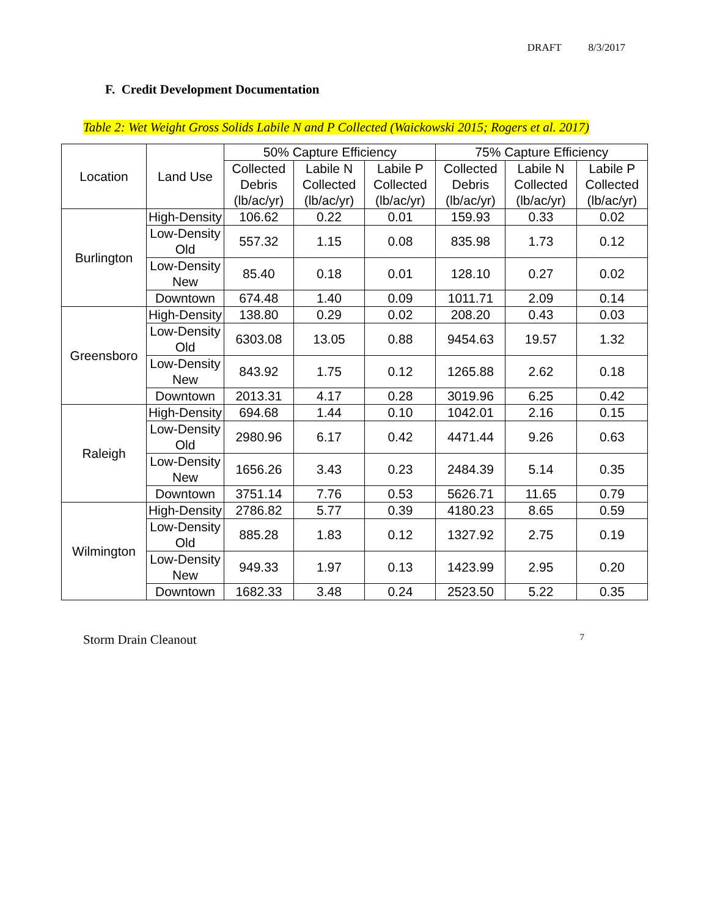DRAFT 8/3/2017
F. Credit Development Documentation
Table 2: Wet Weight Gross Solids Labile N and P Collected (Waickowski 2015; Rogers et al. 2017)
| Location | Land Use | 50% Capture Efficiency | | | 75% Capture Efficiency | | |
| --- | --- | --- | --- | --- | --- | --- | --- |
| | | Collected Debris (lb/ac/yr) | Labile N Collected (lb/ac/yr) | Labile P Collected (lb/ac/yr) | Collected Debris (lb/ac/yr) | Labile N Collected (lb/ac/yr) | Labile P Collected (lb/ac/yr) |
| Burlington | High-Density | 106.62 | 0.22 | 0.01 | 159.93 | 0.33 | 0.02 |
| | Low-Density Old | 557.32 | 1.15 | 0.08 | 835.98 | 1.73 | 0.12 |
| | Low-Density New | 85.40 | 0.18 | 0.01 | 128.10 | 0.27 | 0.02 |
| | Downtown | 674.48 | 1.40 | 0.09 | 1011.71 | 2.09 | 0.14 |
| Greensboro | High-Density | 138.80 | 0.29 | 0.02 | 208.20 | 0.43 | 0.03 |
| | Low-Density Old | 6303.08 | 13.05 | 0.88 | 9454.63 | 19.57 | 1.32 |
| | Low-Density New | 843.92 | 1.75 | 0.12 | 1265.88 | 2.62 | 0.18 |
| | Downtown | 2013.31 | 4.17 | 0.28 | 3019.96 | 6.25 | 0.42 |
| Raleigh | High-Density | 694.68 | 1.44 | 0.10 | 1042.01 | 2.16 | 0.15 |
| | Low-Density Old | 2980.96 | 6.17 | 0.42 | 4471.44 | 9.26 | 0.63 |
| | Low-Density New | 1656.26 | 3.43 | 0.23 | 2484.39 | 5.14 | 0.35 |
| | Downtown | 3751.14 | 7.76 | 0.53 | 5626.71 | 11.65 | 0.79 |
| Wilmington | High-Density | 2786.82 | 5.77 | 0.39 | 4180.23 | 8.65 | 0.59 |
| | Low-Density Old | 885.28 | 1.83 | 0.12 | 1327.92 | 2.75 | 0.19 |
| | Low-Density New | 949.33 | 1.97 | 0.13 | 1423.99 | 2.95 | 0.20 |
| | Downtown | 1682.33 | 3.48 | 0.24 | 2523.50 | 5.22 | 0.35 |
Storm Drain Cleanout 7